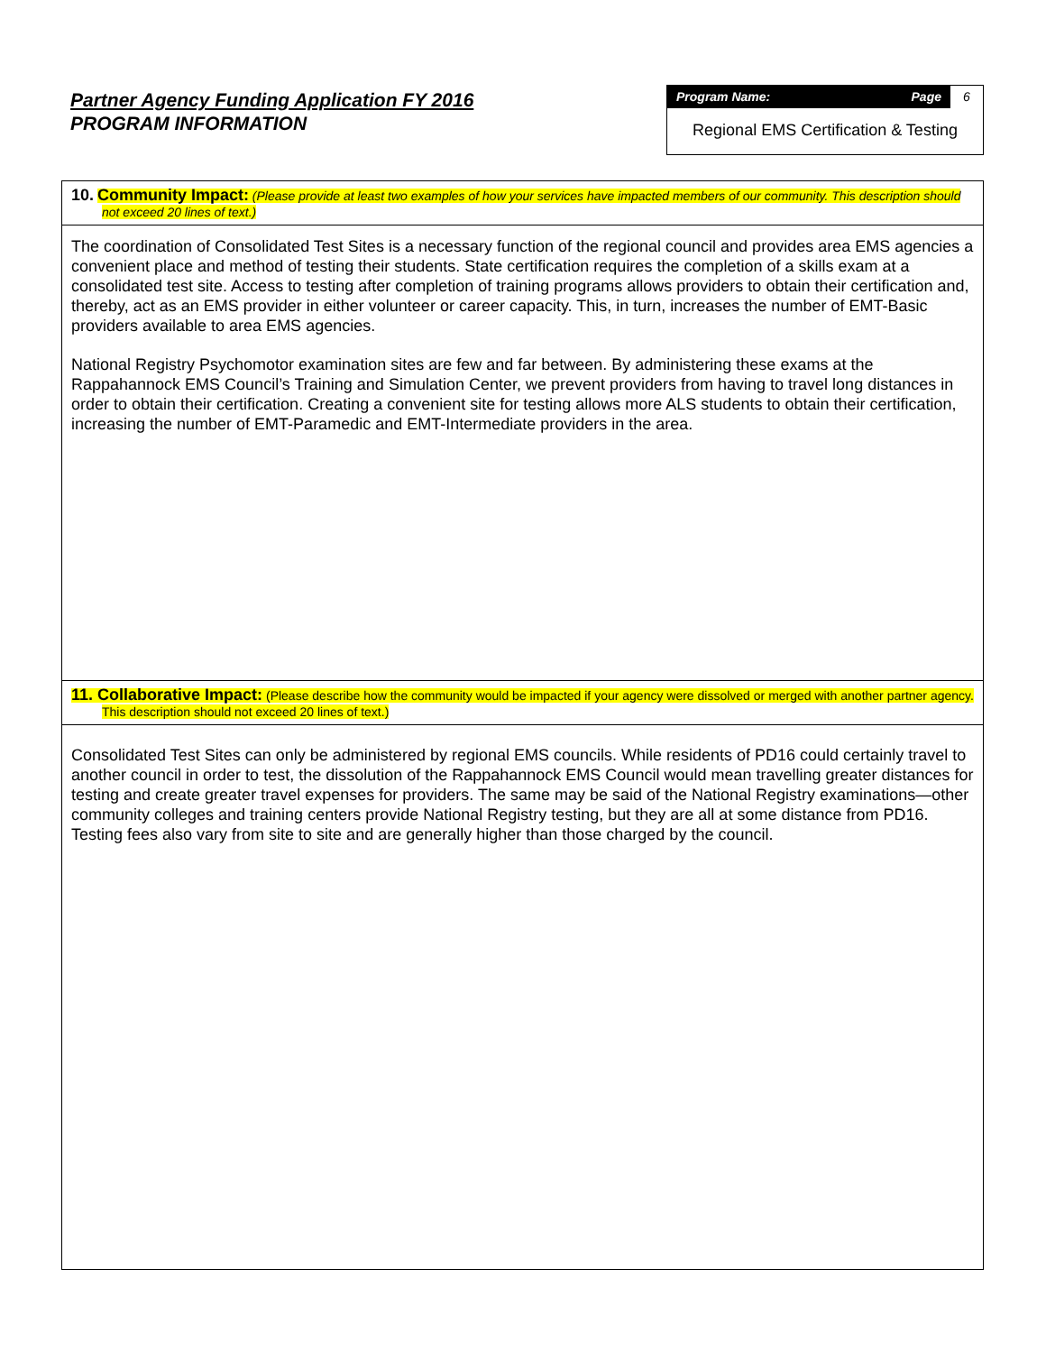Partner Agency Funding Application FY 2016
PROGRAM INFORMATION
Program Name: Page 6
Regional EMS Certification & Testing
10. Community Impact: (Please provide at least two examples of how your services have impacted members of our community. This description should not exceed 20 lines of text.)
The coordination of Consolidated Test Sites is a necessary function of the regional council and provides area EMS agencies a convenient place and method of testing their students. State certification requires the completion of a skills exam at a consolidated test site. Access to testing after completion of training programs allows providers to obtain their certification and, thereby, act as an EMS provider in either volunteer or career capacity. This, in turn, increases the number of EMT-Basic providers available to area EMS agencies.
National Registry Psychomotor examination sites are few and far between. By administering these exams at the Rappahannock EMS Council’s Training and Simulation Center, we prevent providers from having to travel long distances in order to obtain their certification. Creating a convenient site for testing allows more ALS students to obtain their certification, increasing the number of EMT-Paramedic and EMT-Intermediate providers in the area.
11. Collaborative Impact: (Please describe how the community would be impacted if your agency were dissolved or merged with another partner agency. This description should not exceed 20 lines of text.)
Consolidated Test Sites can only be administered by regional EMS councils. While residents of PD16 could certainly travel to another council in order to test, the dissolution of the Rappahannock EMS Council would mean travelling greater distances for testing and create greater travel expenses for providers. The same may be said of the National Registry examinations—other community colleges and training centers provide National Registry testing, but they are all at some distance from PD16. Testing fees also vary from site to site and are generally higher than those charged by the council.